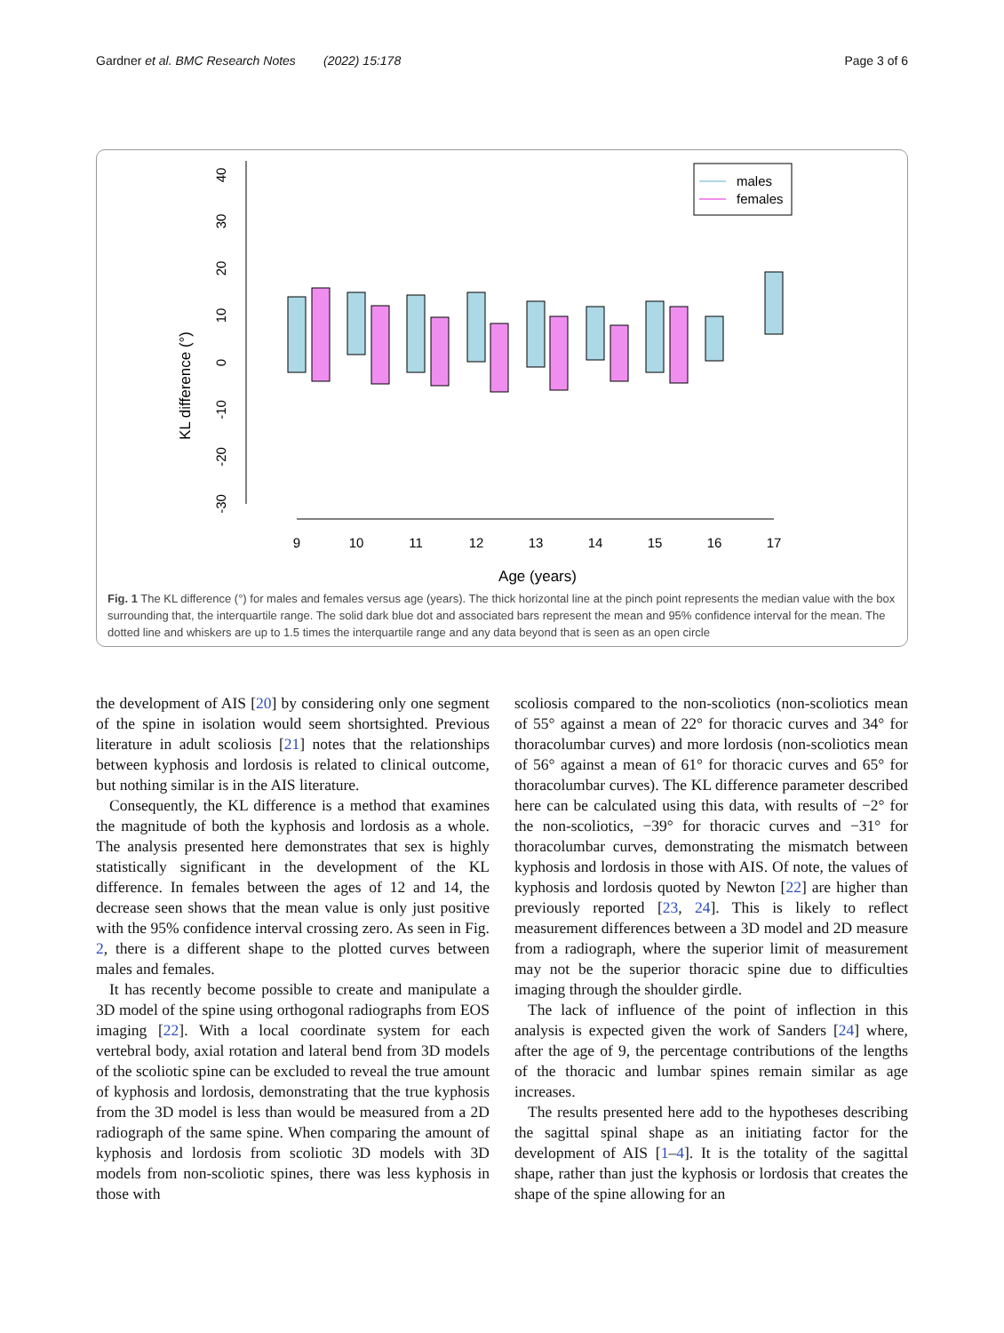Gardner et al. BMC Research Notes (2022) 15:178 Page 3 of 6
KL difference (°)
40
30
20
10
0
-10
-20
-30
9
10
11
12
13
14
15
16
17
Age (years)
males
females
Fig. 1 The KL difference (°) for males and females versus age (years). The thick horizontal line at the pinch point represents the median value with the box surrounding that, the interquartile range. The solid dark blue dot and associated bars represent the mean and 95% confidence interval for the mean. The dotted line and whiskers are up to 1.5 times the interquartile range and any data beyond that is seen as an open circle
the development of AIS [20] by considering only one segment of the spine in isolation would seem shortsighted. Previous literature in adult scoliosis [21] notes that the relationships between kyphosis and lordosis is related to clinical outcome, but nothing similar is in the AIS literature.
Consequently, the KL difference is a method that examines the magnitude of both the kyphosis and lordosis as a whole. The analysis presented here demonstrates that sex is highly statistically significant in the development of the KL difference. In females between the ages of 12 and 14, the decrease seen shows that the mean value is only just positive with the 95% confidence interval crossing zero. As seen in Fig. 2, there is a different shape to the plotted curves between males and females.
It has recently become possible to create and manipulate a 3D model of the spine using orthogonal radiographs from EOS imaging [22]. With a local coordinate system for each vertebral body, axial rotation and lateral bend from 3D models of the scoliotic spine can be excluded to reveal the true amount of kyphosis and lordosis, demonstrating that the true kyphosis from the 3D model is less than would be measured from a 2D radiograph of the same spine. When comparing the amount of kyphosis and lordosis from scoliotic 3D models with 3D models from non-scoliotic spines, there was less kyphosis in those with
scoliosis compared to the non-scoliotics (non-scoliotics mean of 55° against a mean of 22° for thoracic curves and 34° for thoracolumbar curves) and more lordosis (non-scoliotics mean of 56° against a mean of 61° for thoracic curves and 65° for thoracolumbar curves). The KL difference parameter described here can be calculated using this data, with results of −2° for the non-scoliotics, −39° for thoracic curves and −31° for thoracolumbar curves, demonstrating the mismatch between kyphosis and lordosis in those with AIS. Of note, the values of kyphosis and lordosis quoted by Newton [22] are higher than previously reported [23, 24]. This is likely to reflect measurement differences between a 3D model and 2D measure from a radiograph, where the superior limit of measurement may not be the superior thoracic spine due to difficulties imaging through the shoulder girdle.
The lack of influence of the point of inflection in this analysis is expected given the work of Sanders [24] where, after the age of 9, the percentage contributions of the lengths of the thoracic and lumbar spines remain similar as age increases.
The results presented here add to the hypotheses describing the sagittal spinal shape as an initiating factor for the development of AIS [1–4]. It is the totality of the sagittal shape, rather than just the kyphosis or lordosis that creates the shape of the spine allowing for an